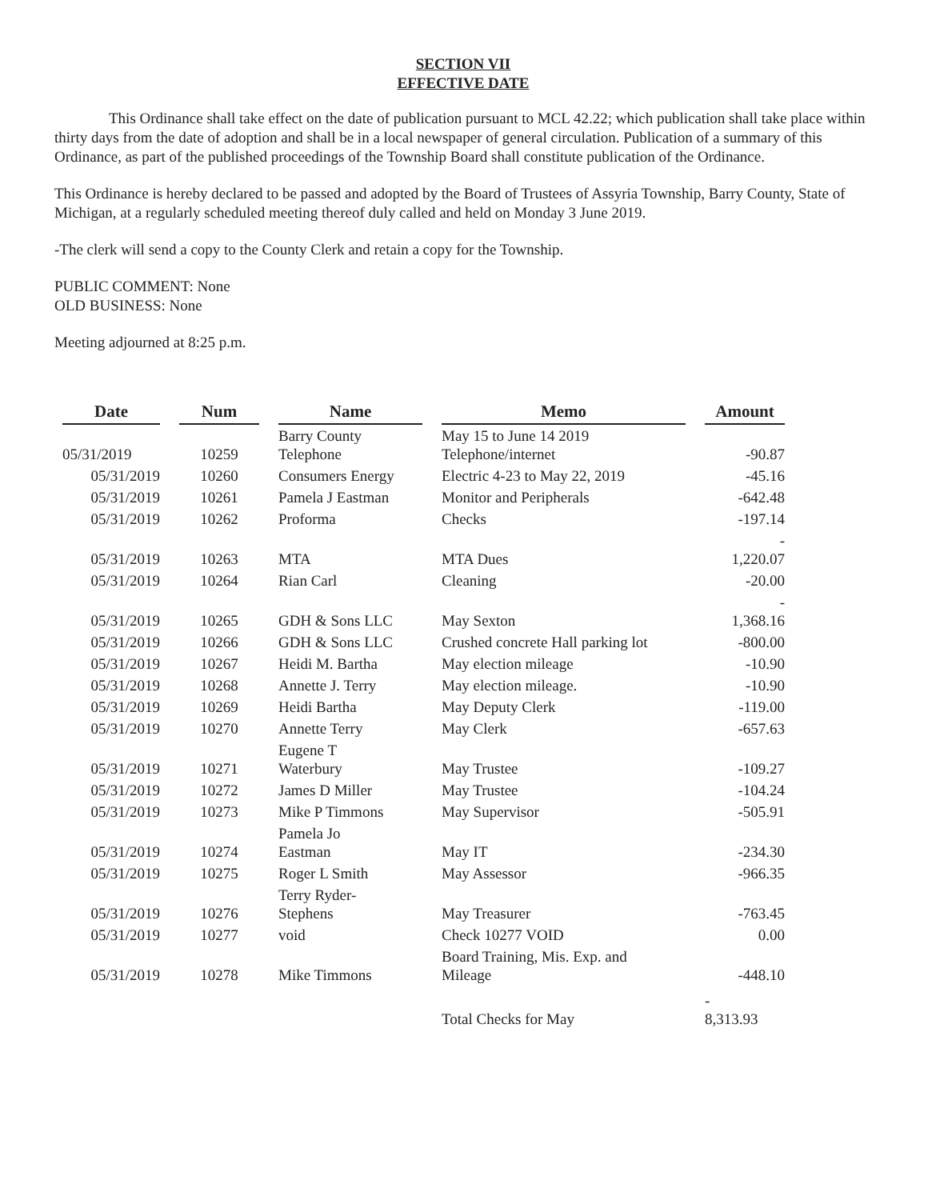SECTION VII
EFFECTIVE DATE
This Ordinance shall take effect on the date of publication pursuant to MCL 42.22; which publication shall take place within thirty days from the date of adoption and shall be in a local newspaper of general circulation. Publication of a summary of this Ordinance, as part of the published proceedings of the Township Board shall constitute publication of the Ordinance.
This Ordinance is hereby declared to be passed and adopted by the Board of Trustees of Assyria Township, Barry County, State of Michigan, at a regularly scheduled meeting thereof duly called and held on Monday 3 June 2019.
-The clerk will send a copy to the County Clerk and retain a copy for the Township.
PUBLIC COMMENT: None
OLD BUSINESS: None
Meeting adjourned at 8:25 p.m.
| Date | | Num | | Name | | Memo | | Amount |
| --- | --- | --- | --- | --- | --- | --- | --- | --- |
| 05/31/2019 | | 10259 | | Barry County Telephone | | May 15 to June 14 2019 Telephone/internet | | -90.87 |
| 05/31/2019 | | 10260 | | Consumers Energy | | Electric 4-23 to May 22, 2019 | | -45.16 |
| 05/31/2019 | | 10261 | | Pamela J Eastman | | Monitor and Peripherals | | -642.48 |
| 05/31/2019 | | 10262 | | Proforma | | Checks | | -197.14 |
| 05/31/2019 | | 10263 | | MTA | | MTA Dues | | - 1,220.07 |
| 05/31/2019 | | 10264 | | Rian Carl | | Cleaning | | -20.00 |
| 05/31/2019 | | 10265 | | GDH & Sons LLC | | May Sexton | | - 1,368.16 |
| 05/31/2019 | | 10266 | | GDH & Sons LLC | | Crushed concrete Hall parking lot | | -800.00 |
| 05/31/2019 | | 10267 | | Heidi M. Bartha | | May election mileage | | -10.90 |
| 05/31/2019 | | 10268 | | Annette J. Terry | | May election mileage. | | -10.90 |
| 05/31/2019 | | 10269 | | Heidi Bartha | | May Deputy Clerk | | -119.00 |
| 05/31/2019 | | 10270 | | Annette Terry | | May Clerk | | -657.63 |
| 05/31/2019 | | 10271 | | Eugene T Waterbury | | May Trustee | | -109.27 |
| 05/31/2019 | | 10272 | | James D Miller | | May Trustee | | -104.24 |
| 05/31/2019 | | 10273 | | Mike P Timmons | | May Supervisor | | -505.91 |
| 05/31/2019 | | 10274 | | Pamela Jo Eastman | | May IT | | -234.30 |
| 05/31/2019 | | 10275 | | Roger L Smith | | May Assessor | | -966.35 |
| 05/31/2019 | | 10276 | | Terry Ryder- Stephens | | May Treasurer | | -763.45 |
| 05/31/2019 | | 10277 | | void | | Check 10277 VOID | | 0.00 |
| 05/31/2019 | | 10278 | | Mike Timmons | | Board Training, Mis. Exp. and Mileage | | -448.10 |
| | | | | | | Total Checks for May | | - 8,313.93 |